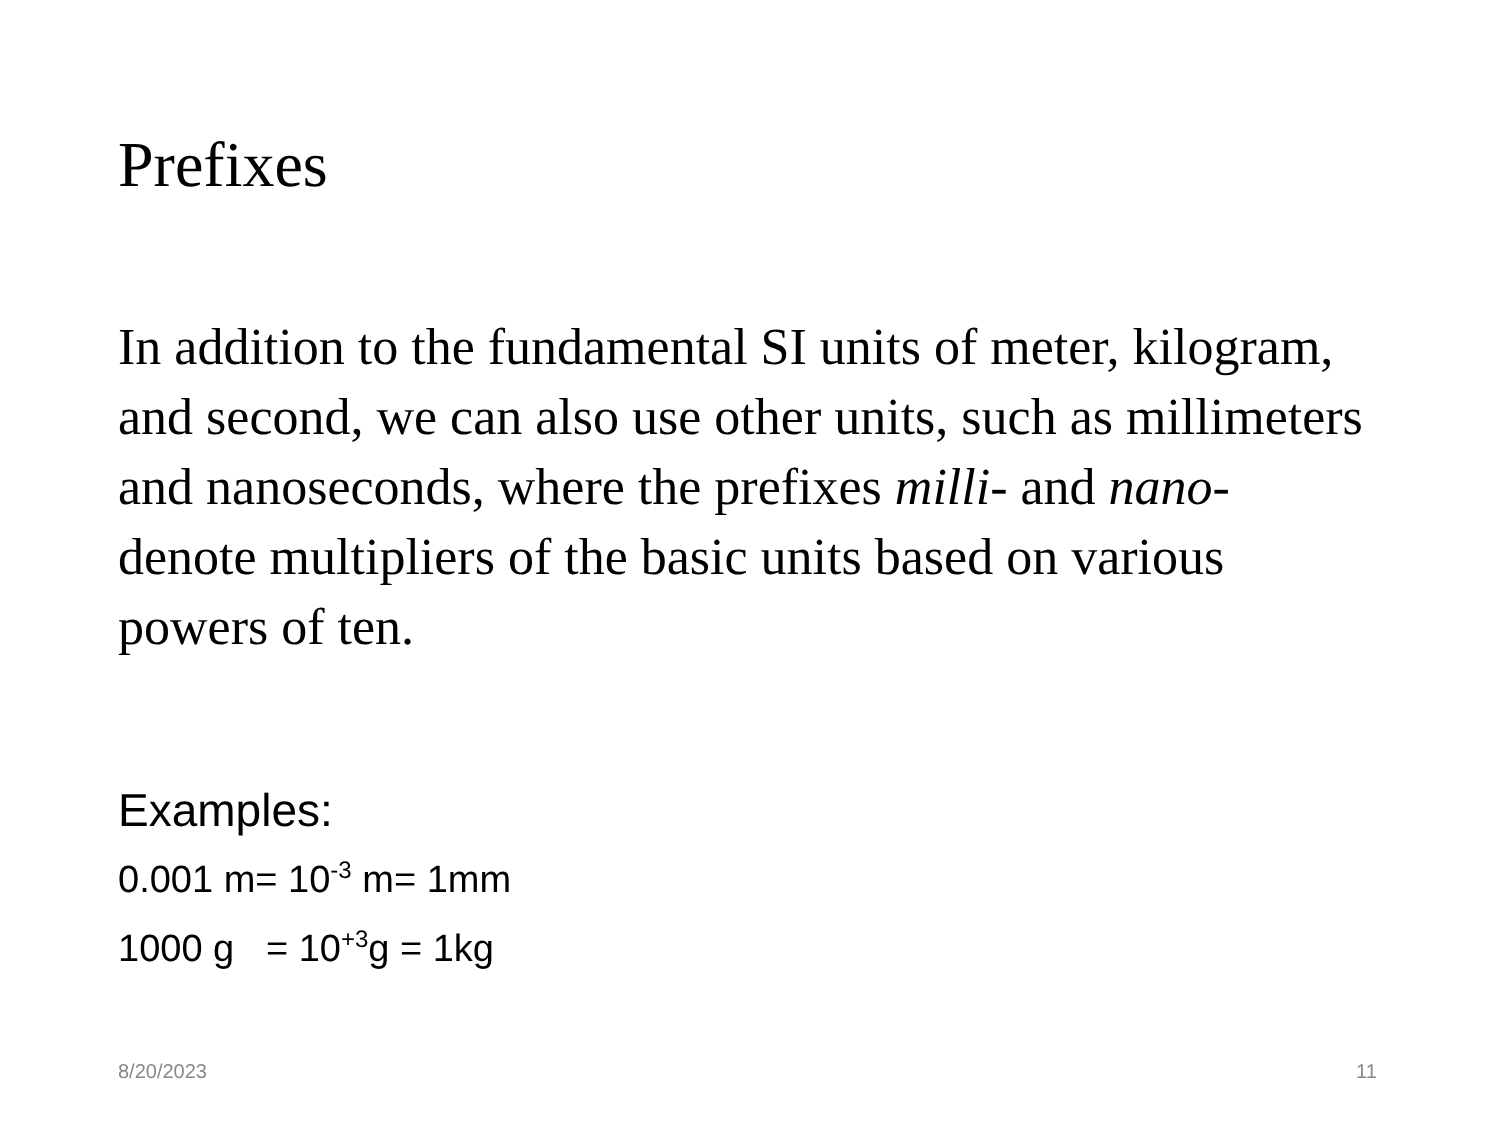Prefixes
In addition to the fundamental SI units of meter, kilogram, and second, we can also use other units, such as millimeters and nanoseconds, where the prefixes milli- and nano- denote multipliers of the basic units based on various powers of ten.
Examples:
0.001 m= 10<sup>-3</sup> m= 1mm
1000 g = 10<sup>+3</sup>g = 1kg
8/20/2023 11